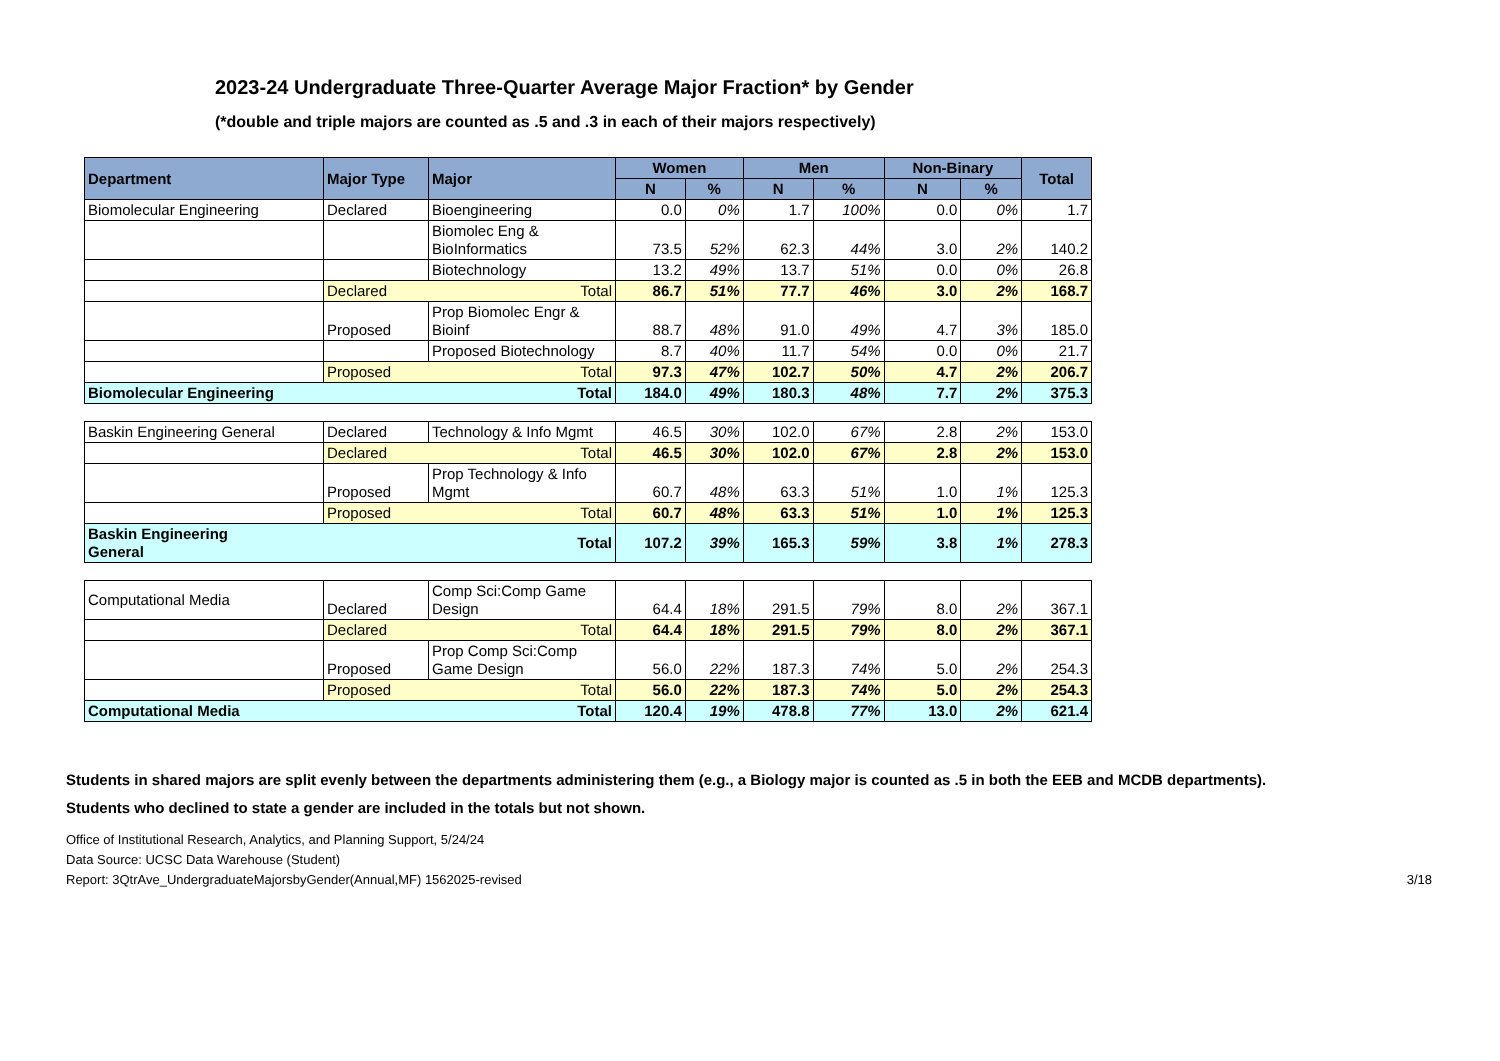2023-24 Undergraduate Three-Quarter Average Major Fraction* by Gender
(*double and triple majors are counted as .5 and .3 in each of their majors respectively)
| Department | Major Type | Major | Women | | Men | | Non-Binary | | Total |
| --- | --- | --- | --- | --- | --- | --- | --- | --- | --- |
| | | | N | % | N | % | N | % | |
| Biomolecular Engineering | Declared | Bioengineering | 0.0 | 0% | 1.7 | 100% | 0.0 | 0% | 1.7 |
| | | Biomolec Eng & BioInformatics | 73.5 | 52% | 62.3 | 44% | 3.0 | 2% | 140.2 |
| | | Biotechnology | 13.2 | 49% | 13.7 | 51% | 0.0 | 0% | 26.8 |
| | Declared | Total | 86.7 | 51% | 77.7 | 46% | 3.0 | 2% | 168.7 |
| | Proposed | Prop Biomolec Engr & Bioinf | 88.7 | 48% | 91.0 | 49% | 4.7 | 3% | 185.0 |
| | | Proposed Biotechnology | 8.7 | 40% | 11.7 | 54% | 0.0 | 0% | 21.7 |
| | Proposed | Total | 97.3 | 47% | 102.7 | 50% | 4.7 | 2% | 206.7 |
| Biomolecular Engineering | | Total | 184.0 | 49% | 180.3 | 48% | 7.7 | 2% | 375.3 |
| Baskin Engineering General | Declared | Technology & Info Mgmt | 46.5 | 30% | 102.0 | 67% | 2.8 | 2% | 153.0 |
| | Declared | Total | 46.5 | 30% | 102.0 | 67% | 2.8 | 2% | 153.0 |
| | Proposed | Prop Technology & Info Mgmt | 60.7 | 48% | 63.3 | 51% | 1.0 | 1% | 125.3 |
| | Proposed | Total | 60.7 | 48% | 63.3 | 51% | 1.0 | 1% | 125.3 |
| Baskin Engineering General | | Total | 107.2 | 39% | 165.3 | 59% | 3.8 | 1% | 278.3 |
| Computational Media | Declared | Comp Sci:Comp Game Design | 64.4 | 18% | 291.5 | 79% | 8.0 | 2% | 367.1 |
| | Declared | Total | 64.4 | 18% | 291.5 | 79% | 8.0 | 2% | 367.1 |
| | Proposed | Prop Comp Sci:Comp Game Design | 56.0 | 22% | 187.3 | 74% | 5.0 | 2% | 254.3 |
| | Proposed | Total | 56.0 | 22% | 187.3 | 74% | 5.0 | 2% | 254.3 |
| Computational Media | | Total | 120.4 | 19% | 478.8 | 77% | 13.0 | 2% | 621.4 |
Students in shared majors are split evenly between the departments administering them (e.g., a Biology major is counted as .5 in both the EEB and MCDB departments).
Students who declined to state a gender are included in the totals but not shown.
Office of Institutional Research, Analytics, and Planning Support, 5/24/24
Data Source: UCSC Data Warehouse (Student)
Report: 3QtrAve_UndergraduateMajorsbyGender(Annual,MF) 1562025-revised 3/18